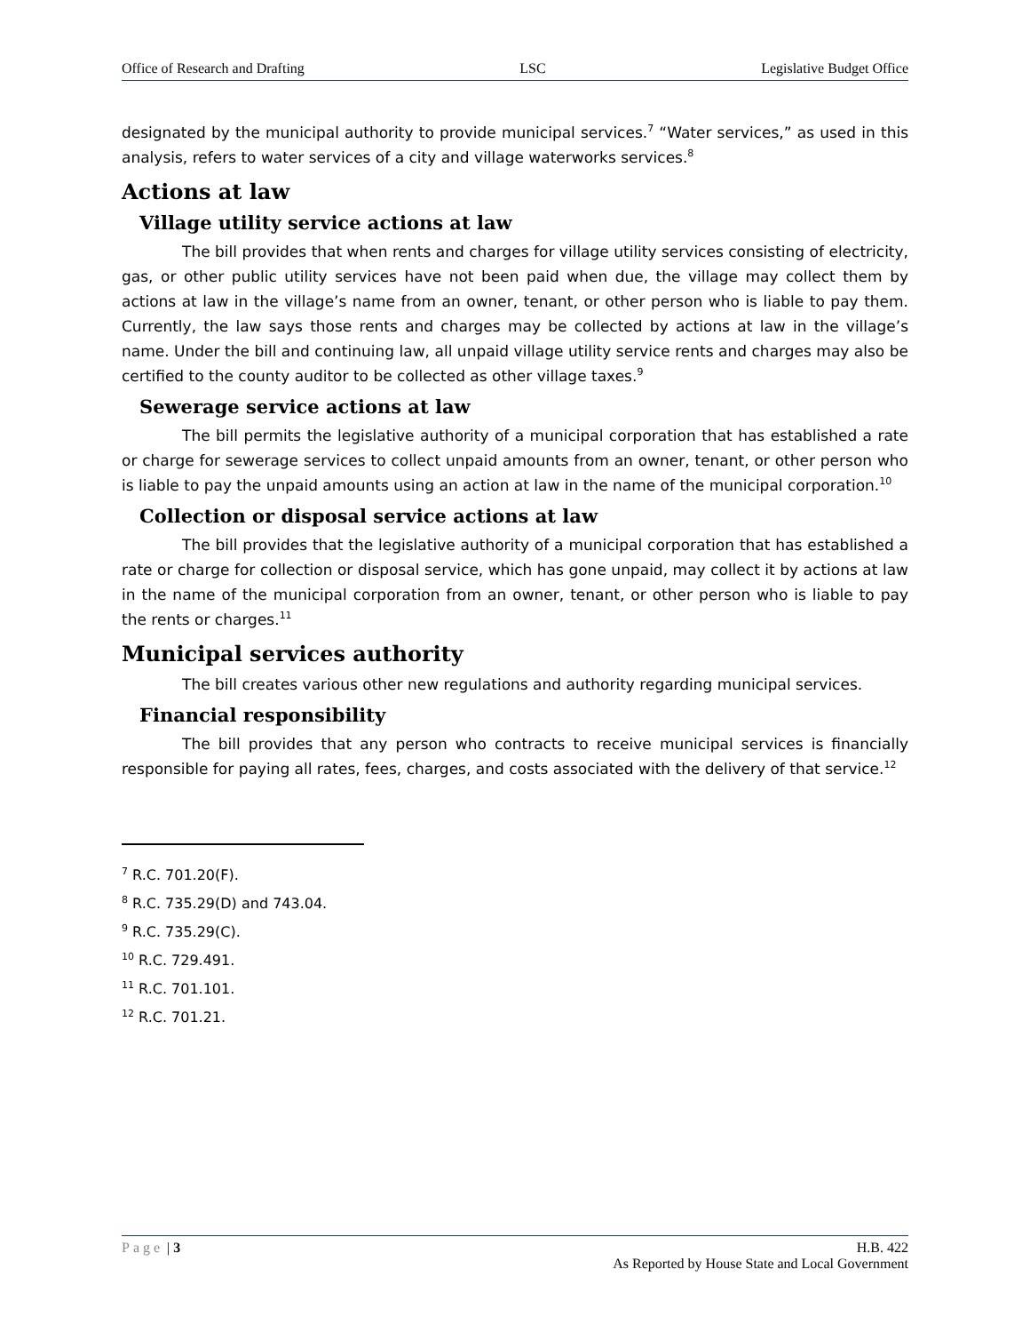Office of Research and Drafting LSC Legislative Budget Office
designated by the municipal authority to provide municipal services.<sup>7</sup> “Water services,” as used in this analysis, refers to water services of a city and village waterworks services.<sup>8</sup>
Actions at law
Village utility service actions at law
The bill provides that when rents and charges for village utility services consisting of electricity, gas, or other public utility services have not been paid when due, the village may collect them by actions at law in the village’s name from an owner, tenant, or other person who is liable to pay them. Currently, the law says those rents and charges may be collected by actions at law in the village’s name. Under the bill and continuing law, all unpaid village utility service rents and charges may also be certified to the county auditor to be collected as other village taxes.<sup>9</sup>
Sewerage service actions at law
The bill permits the legislative authority of a municipal corporation that has established a rate or charge for sewerage services to collect unpaid amounts from an owner, tenant, or other person who is liable to pay the unpaid amounts using an action at law in the name of the municipal corporation.<sup>10</sup>
Collection or disposal service actions at law
The bill provides that the legislative authority of a municipal corporation that has established a rate or charge for collection or disposal service, which has gone unpaid, may collect it by actions at law in the name of the municipal corporation from an owner, tenant, or other person who is liable to pay the rents or charges.<sup>11</sup>
Municipal services authority
The bill creates various other new regulations and authority regarding municipal services.
Financial responsibility
The bill provides that any person who contracts to receive municipal services is financially responsible for paying all rates, fees, charges, and costs associated with the delivery of that service.<sup>12</sup>
<sup>7</sup> R.C. 701.20(F).
<sup>8</sup> R.C. 735.29(D) and 743.04.
<sup>9</sup> R.C. 735.29(C).
<sup>10</sup> R.C. 729.491.
<sup>11</sup> R.C. 701.101.
<sup>12</sup> R.C. 701.21.
Page | 3 H.B. 422
As Reported by House State and Local Government